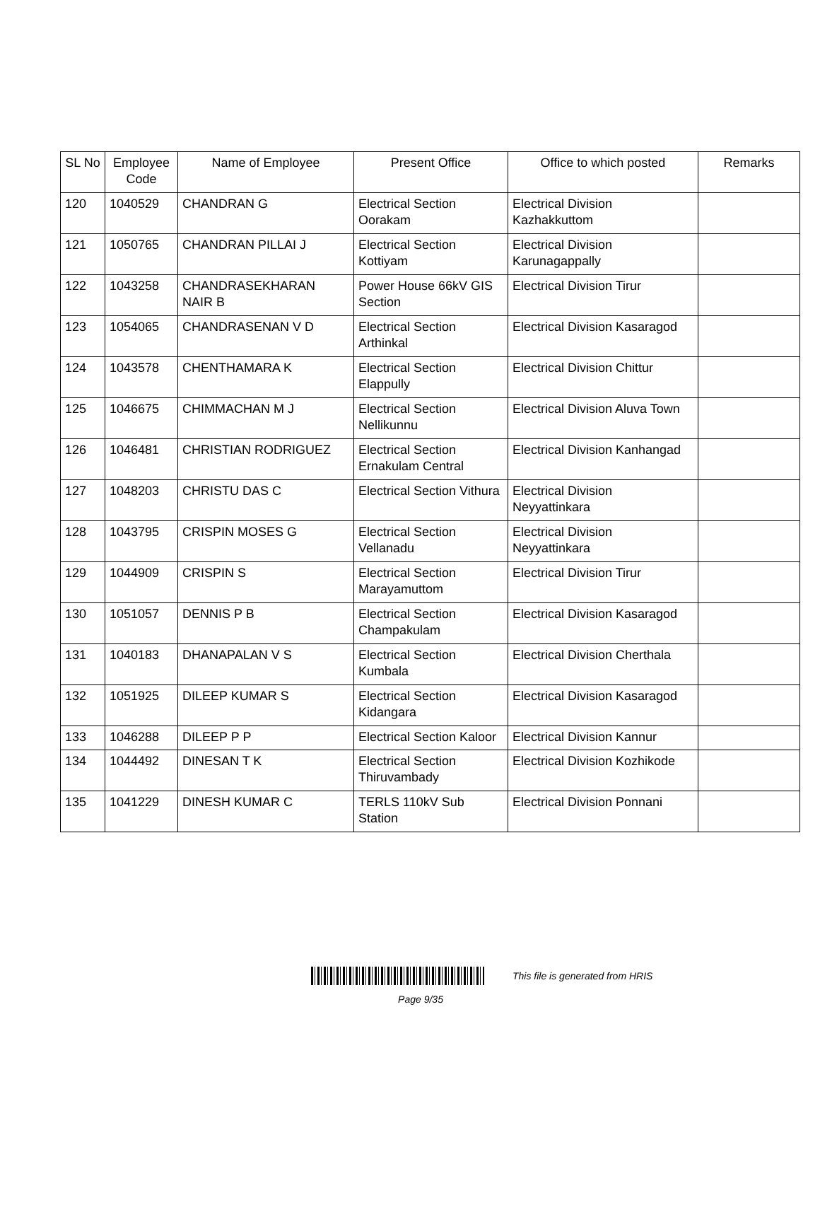| SL No | Employee Code | Name of Employee | Present Office | Office to which posted | Remarks |
| --- | --- | --- | --- | --- | --- |
| 120 | 1040529 | CHANDRAN G | Electrical Section Oorakam | Electrical Division Kazhakkuttom | |
| 121 | 1050765 | CHANDRAN PILLAI J | Electrical Section Kottiyam | Electrical Division Karunagappally | |
| 122 | 1043258 | CHANDRASEKHARAN NAIR B | Power House 66kV GIS Section | Electrical Division Tirur | |
| 123 | 1054065 | CHANDRASENAN V D | Electrical Section Arthinkal | Electrical Division Kasaragod | |
| 124 | 1043578 | CHENTHAMARA K | Electrical Section Elappully | Electrical Division Chittur | |
| 125 | 1046675 | CHIMMACHAN M J | Electrical Section Nellikunnu | Electrical Division Aluva Town | |
| 126 | 1046481 | CHRISTIAN RODRIGUEZ | Electrical Section Ernakulam Central | Electrical Division Kanhangad | |
| 127 | 1048203 | CHRISTU DAS C | Electrical Section Vithura | Electrical Division Neyyattinkara | |
| 128 | 1043795 | CRISPIN MOSES G | Electrical Section Vellanadu | Electrical Division Neyyattinkara | |
| 129 | 1044909 | CRISPIN S | Electrical Section Marayamuttom | Electrical Division Tirur | |
| 130 | 1051057 | DENNIS P B | Electrical Section Champakulam | Electrical Division Kasaragod | |
| 131 | 1040183 | DHANAPALAN V S | Electrical Section Kumbala | Electrical Division Cherthala | |
| 132 | 1051925 | DILEEP KUMAR S | Electrical Section Kidangara | Electrical Division Kasaragod | |
| 133 | 1046288 | DILEEP P P | Electrical Section Kaloor | Electrical Division Kannur | |
| 134 | 1044492 | DINESAN T K | Electrical Section Thiruvambady | Electrical Division Kozhikode | |
| 135 | 1041229 | DINESH KUMAR C | TERLS 110kV Sub Station | Electrical Division Ponnani | |
This file is generated from HRIS
Page 9/35